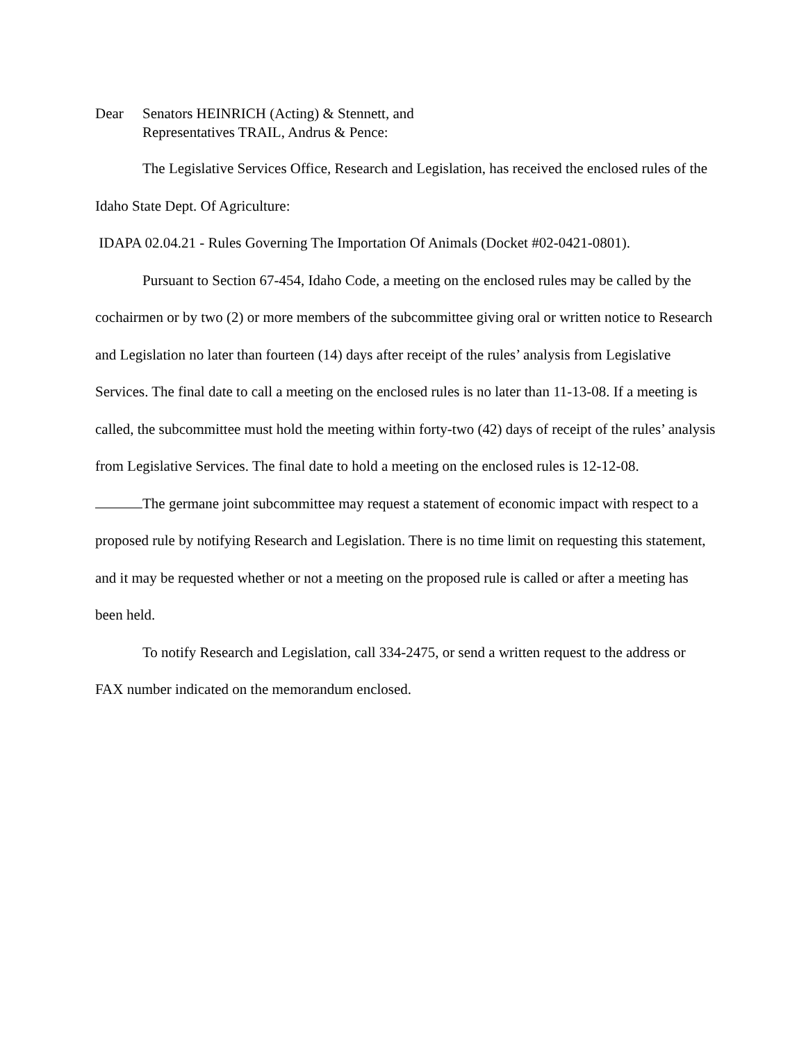Dear Senators HEINRICH (Acting) & Stennett, and
Representatives TRAIL, Andrus & Pence:
The Legislative Services Office, Research and Legislation, has received the enclosed rules of the Idaho State Dept. Of Agriculture:
IDAPA 02.04.21 - Rules Governing The Importation Of Animals (Docket #02-0421-0801).
Pursuant to Section 67-454, Idaho Code, a meeting on the enclosed rules may be called by the cochairmen or by two (2) or more members of the subcommittee giving oral or written notice to Research and Legislation no later than fourteen (14) days after receipt of the rules’ analysis from Legislative Services. The final date to call a meeting on the enclosed rules is no later than 11-13-08. If a meeting is called, the subcommittee must hold the meeting within forty-two (42) days of receipt of the rules’ analysis from Legislative Services. The final date to hold a meeting on the enclosed rules is 12-12-08.
The germane joint subcommittee may request a statement of economic impact with respect to a proposed rule by notifying Research and Legislation. There is no time limit on requesting this statement, and it may be requested whether or not a meeting on the proposed rule is called or after a meeting has been held.
To notify Research and Legislation, call 334-2475, or send a written request to the address or FAX number indicated on the memorandum enclosed.